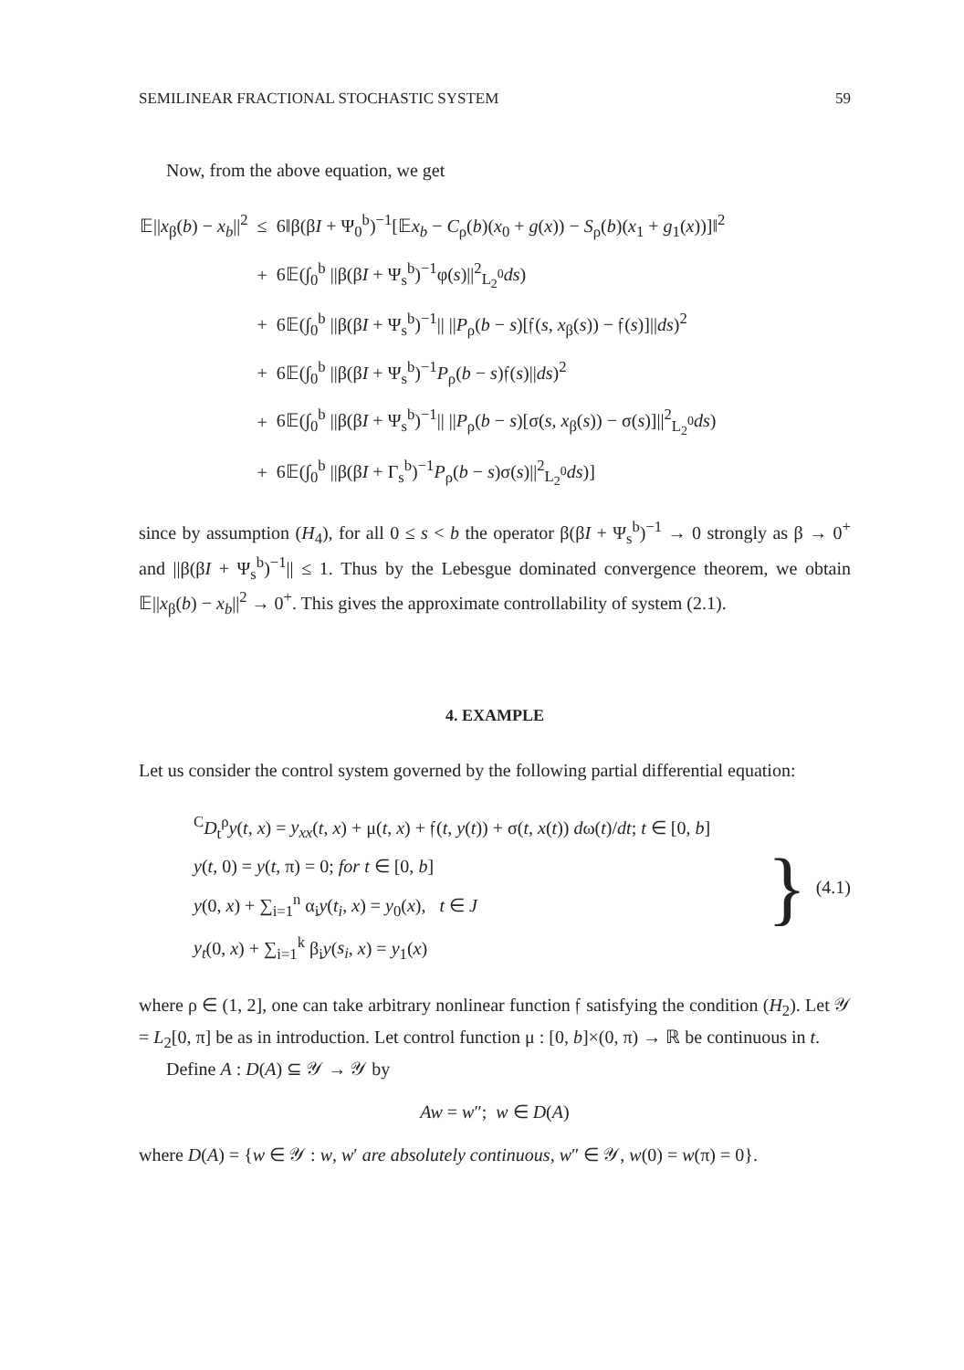SEMILINEAR FRACTIONAL STOCHASTIC SYSTEM 59
Now, from the above equation, we get
| 𝔼// x<sub>β</sub>( b ) − x<sub>b</sub> //<sup>2</sup> | ≤ | 6‖β(β I + Ψ<sub>0</sub><sup>b</sup>)<sup>−1</sup>[𝔼 x<sub>b</sub> − C<sub>ρ</sub>( b )( x<sub>0</sub> + g ( x )) − S<sub>ρ</sub>( b )( x<sub>1</sub> + g<sub>1</sub>( x ))]‖<sup>2</sup> |
| | + | 6𝔼(∫<sub>0</sub><sup>b</sup> //β(β I + Ψ<sub>s</sub><sup>b</sup>)<sup>−1</sup>φ( s )//<sup>2</sup><sub>L<sub>2</sub><sup>0</sup></sub> ds ) |
| | + | 6𝔼(∫<sub>0</sub><sup>b</sup> //β(β I + Ψ<sub>s</sub><sup>b</sup>)<sup>−1</sup>// // P<sub>ρ</sub>( b − s )[𝔣( s , x<sub>β</sub>( s )) − 𝔣( s )]// ds )<sup>2</sup> |
| | + | 6𝔼(∫<sub>0</sub><sup>b</sup> //β(β I + Ψ<sub>s</sub><sup>b</sup>)<sup>−1</sup> P<sub>ρ</sub>( b − s )𝔣( s )// ds )<sup>2</sup> |
| | + | 6𝔼(∫<sub>0</sub><sup>b</sup> //β(β I + Ψ<sub>s</sub><sup>b</sup>)<sup>−1</sup>// // P<sub>ρ</sub>( b − s )[σ( s , x<sub>β</sub>( s )) − σ( s )]//<sup>2</sup><sub>L<sub>2</sub><sup>0</sup></sub> ds ) |
| | + | 6𝔼(∫<sub>0</sub><sup>b</sup> //β(β I + Γ<sub>s</sub><sup>b</sup>)<sup>−1</sup> P<sub>ρ</sub>( b − s )σ( s )//<sup>2</sup><sub>L<sub>2</sub><sup>0</sup></sub> ds )] |
since by assumption (H<sub>4</sub>), for all 0 ≤ s < b the operator β(βI + Ψ<sub>s</sub><sup>b</sup>)<sup>−1</sup> → 0 strongly as β → 0<sup>+</sup> and ||β(βI + Ψ<sub>s</sub><sup>b</sup>)<sup>−1</sup>|| ≤ 1. Thus by the Lebesgue dominated convergence theorem, we obtain 𝔼||x<sub>β</sub>(b) − x<sub>b</sub>||<sup>2</sup> → 0<sup>+</sup>. This gives the approximate controllability of system (2.1).
4. EXAMPLE
Let us consider the control system governed by the following partial differential equation:
<sup>C</sup>D<sub>t</sub><sup>ρ</sup>y(t, x) = y<sub>xx</sub>(t, x) + μ(t, x) + 𝔣(t, y(t)) + σ(t, x(t)) dω(t)/dt; t ∈ [0, b]
y(t, 0) = y(t, π) = 0; for t ∈ [0, b]
y(0, x) + ∑<sub>i=1</sub><sup>n</sup> α<sub>i</sub>y(t<sub>i</sub>, x) = y<sub>0</sub>(x), t ∈ J
y<sub>t</sub>(0, x) + ∑<sub>i=1</sub><sup>k</sup> β<sub>i</sub>y(s<sub>i</sub>, x) = y<sub>1</sub>(x)
} (4.1)
where ρ ∈ (1, 2], one can take arbitrary nonlinear function 𝔣 satisfying the condition (H<sub>2</sub>). Let 𝒴 = L<sub>2</sub>[0, π] be as in introduction. Let control function μ : [0, b]×(0, π) → ℝ be continuous in t.
Define A : D(A) ⊆ 𝒴 → 𝒴 by
Aw = w″; w ∈ D(A)
where D(A) = {w ∈ 𝒴 : w, w′ are absolutely continuous, w″ ∈ 𝒴, w(0) = w(π) = 0}.